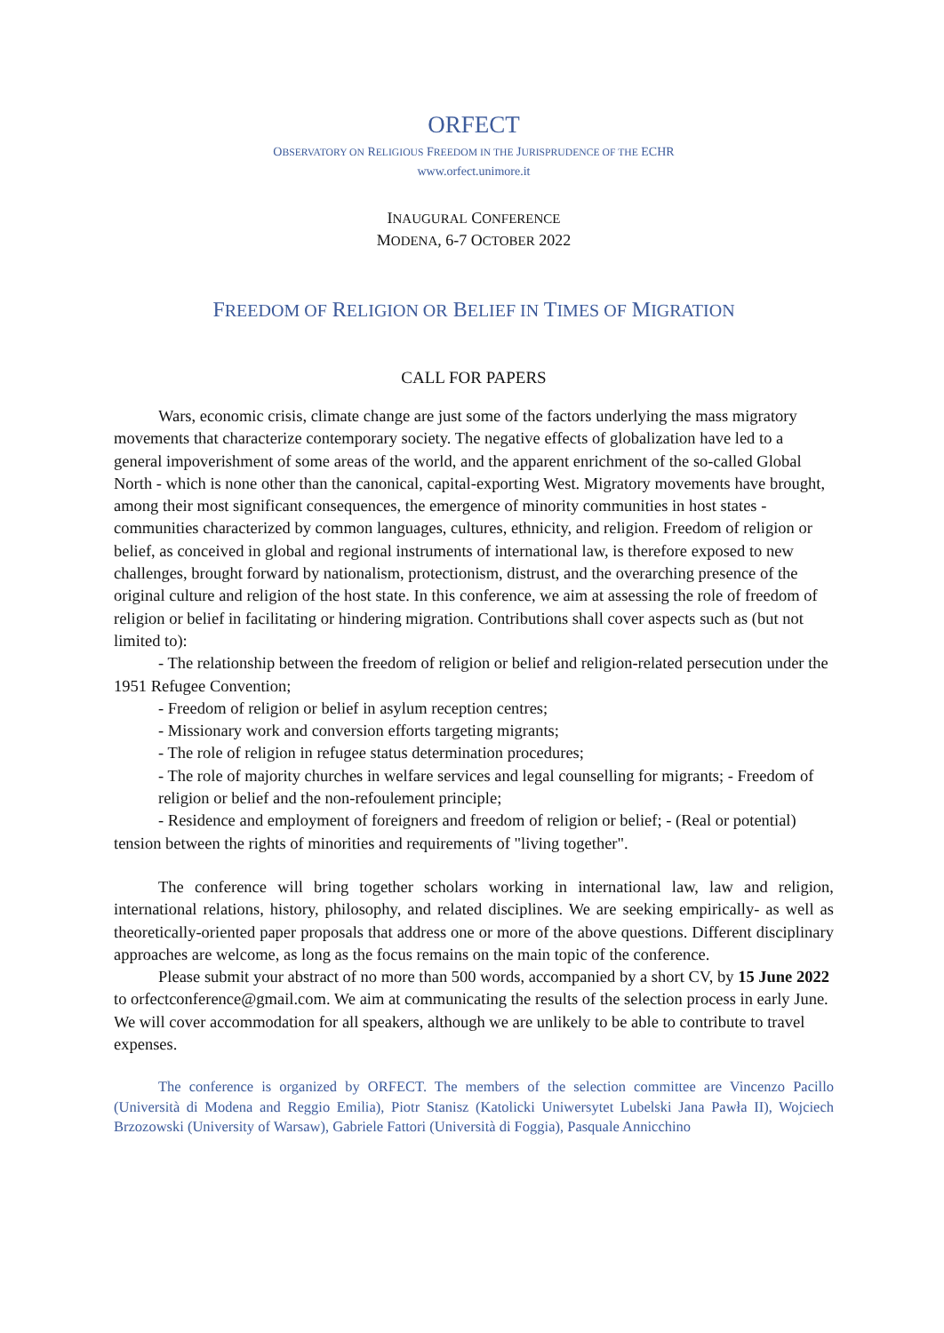ORFECT
OBSERVATORY ON RELIGIOUS FREEDOM IN THE JURISPRUDENCE OF THE ECHR
www.orfect.unimore.it
INAUGURAL CONFERENCE
MODENA, 6-7 OCTOBER 2022
FREEDOM OF RELIGION OR BELIEF IN TIMES OF MIGRATION
CALL FOR PAPERS
Wars, economic crisis, climate change are just some of the factors underlying the mass migratory movements that characterize contemporary society. The negative effects of globalization have led to a general impoverishment of some areas of the world, and the apparent enrichment of the so-called Global North - which is none other than the canonical, capital-exporting West. Migratory movements have brought, among their most significant consequences, the emergence of minority communities in host states - communities characterized by common languages, cultures, ethnicity, and religion. Freedom of religion or belief, as conceived in global and regional instruments of international law, is therefore exposed to new challenges, brought forward by nationalism, protectionism, distrust, and the overarching presence of the original culture and religion of the host state. In this conference, we aim at assessing the role of freedom of religion or belief in facilitating or hindering migration. Contributions shall cover aspects such as (but not limited to):
- The relationship between the freedom of religion or belief and religion-related persecution under the 1951 Refugee Convention;
- Freedom of religion or belief in asylum reception centres;
- Missionary work and conversion efforts targeting migrants;
- The role of religion in refugee status determination procedures;
- The role of majority churches in welfare services and legal counselling for migrants; - Freedom of religion or belief and the non-refoulement principle;
- Residence and employment of foreigners and freedom of religion or belief; - (Real or potential) tension between the rights of minorities and requirements of "living together".
The conference will bring together scholars working in international law, law and religion, international relations, history, philosophy, and related disciplines. We are seeking empirically- as well as theoretically-oriented paper proposals that address one or more of the above questions. Different disciplinary approaches are welcome, as long as the focus remains on the main topic of the conference.
Please submit your abstract of no more than 500 words, accompanied by a short CV, by 15 June 2022 to orfectconference@gmail.com. We aim at communicating the results of the selection process in early June. We will cover accommodation for all speakers, although we are unlikely to be able to contribute to travel expenses.
The conference is organized by ORFECT. The members of the selection committee are Vincenzo Pacillo (Università di Modena and Reggio Emilia), Piotr Stanisz (Katolicki Uniwersytet Lubelski Jana Pawła II), Wojciech Brzozowski (University of Warsaw), Gabriele Fattori (Università di Foggia), Pasquale Annicchino